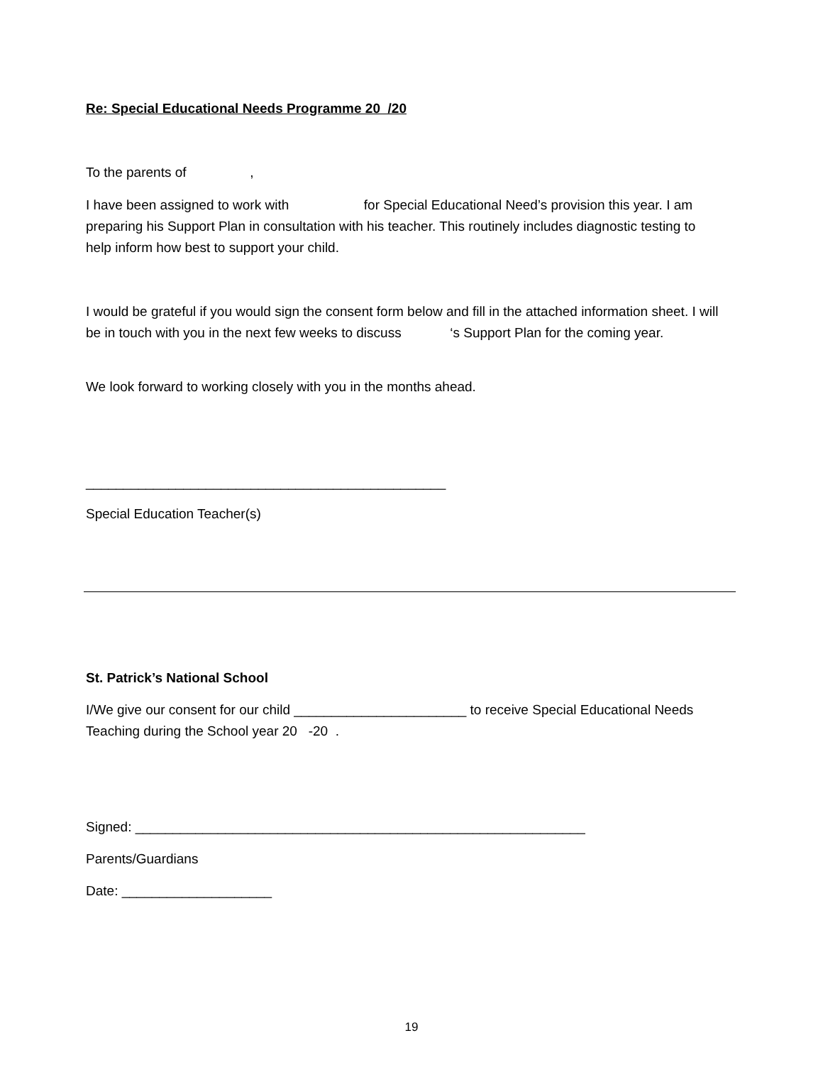Re: Special Educational Needs Programme 20 /20
To the parents of ,
I have been assigned to work with for Special Educational Need’s provision this year. I am preparing his Support Plan in consultation with his teacher. This routinely includes diagnostic testing to help inform how best to support your child.
I would be grateful if you would sign the consent form below and fill in the attached information sheet. I will be in touch with you in the next few weeks to discuss ‘s Support Plan for the coming year.
We look forward to working closely with you in the months ahead.
________________________________________________
Special Education Teacher(s)
St. Patrick’s National School
I/We give our consent for our child _______________________ to receive Special Educational Needs Teaching during the School year 20 -20 .
Signed: ____________________________________________________________
Parents/Guardians
Date: ____________________
19